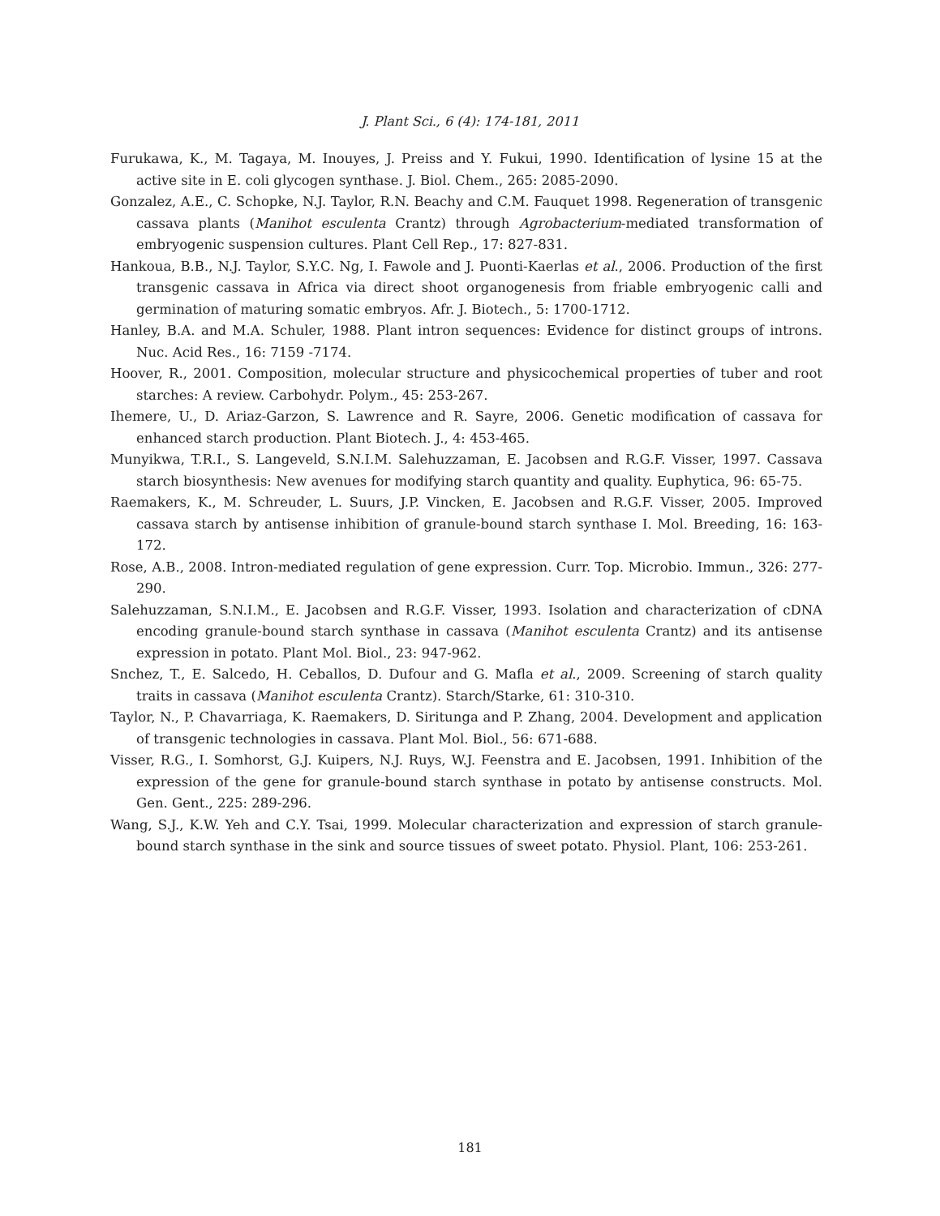J. Plant Sci., 6 (4): 174-181, 2011
Furukawa, K., M. Tagaya, M. Inouyes, J. Preiss and Y. Fukui, 1990. Identification of lysine 15 at the active site in E. coli glycogen synthase. J. Biol. Chem., 265: 2085-2090.
Gonzalez, A.E., C. Schopke, N.J. Taylor, R.N. Beachy and C.M. Fauquet 1998. Regeneration of transgenic cassava plants (Manihot esculenta Crantz) through Agrobacterium-mediated transformation of embryogenic suspension cultures. Plant Cell Rep., 17: 827-831.
Hankoua, B.B., N.J. Taylor, S.Y.C. Ng, I. Fawole and J. Puonti-Kaerlas et al., 2006. Production of the first transgenic cassava in Africa via direct shoot organogenesis from friable embryogenic calli and germination of maturing somatic embryos. Afr. J. Biotech., 5: 1700-1712.
Hanley, B.A. and M.A. Schuler, 1988. Plant intron sequences: Evidence for distinct groups of introns. Nuc. Acid Res., 16: 7159 -7174.
Hoover, R., 2001. Composition, molecular structure and physicochemical properties of tuber and root starches: A review. Carbohydr. Polym., 45: 253-267.
Ihemere, U., D. Ariaz-Garzon, S. Lawrence and R. Sayre, 2006. Genetic modification of cassava for enhanced starch production. Plant Biotech. J., 4: 453-465.
Munyikwa, T.R.I., S. Langeveld, S.N.I.M. Salehuzzaman, E. Jacobsen and R.G.F. Visser, 1997. Cassava starch biosynthesis: New avenues for modifying starch quantity and quality. Euphytica, 96: 65-75.
Raemakers, K., M. Schreuder, L. Suurs, J.P. Vincken, E. Jacobsen and R.G.F. Visser, 2005. Improved cassava starch by antisense inhibition of granule-bound starch synthase I. Mol. Breeding, 16: 163-172.
Rose, A.B., 2008. Intron-mediated regulation of gene expression. Curr. Top. Microbio. Immun., 326: 277-290.
Salehuzzaman, S.N.I.M., E. Jacobsen and R.G.F. Visser, 1993. Isolation and characterization of cDNA encoding granule-bound starch synthase in cassava (Manihot esculenta Crantz) and its antisense expression in potato. Plant Mol. Biol., 23: 947-962.
Snchez, T., E. Salcedo, H. Ceballos, D. Dufour and G. Mafla et al., 2009. Screening of starch quality traits in cassava (Manihot esculenta Crantz). Starch/Starke, 61: 310-310.
Taylor, N., P. Chavarriaga, K. Raemakers, D. Siritunga and P. Zhang, 2004. Development and application of transgenic technologies in cassava. Plant Mol. Biol., 56: 671-688.
Visser, R.G., I. Somhorst, G.J. Kuipers, N.J. Ruys, W.J. Feenstra and E. Jacobsen, 1991. Inhibition of the expression of the gene for granule-bound starch synthase in potato by antisense constructs. Mol. Gen. Gent., 225: 289-296.
Wang, S.J., K.W. Yeh and C.Y. Tsai, 1999. Molecular characterization and expression of starch granule-bound starch synthase in the sink and source tissues of sweet potato. Physiol. Plant, 106: 253-261.
181